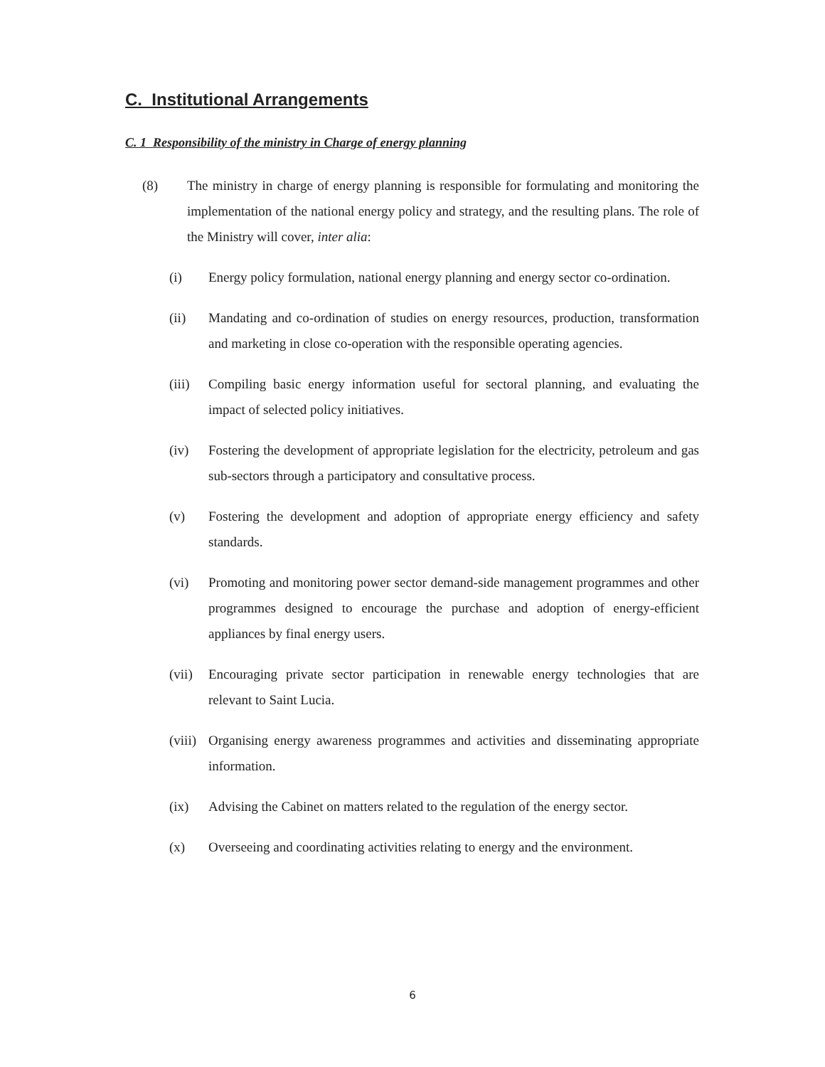C. Institutional Arrangements
C. 1 Responsibility of the ministry in Charge of energy planning
(8) The ministry in charge of energy planning is responsible for formulating and monitoring the implementation of the national energy policy and strategy, and the resulting plans. The role of the Ministry will cover, inter alia:
(i) Energy policy formulation, national energy planning and energy sector co-ordination.
(ii) Mandating and co-ordination of studies on energy resources, production, transformation and marketing in close co-operation with the responsible operating agencies.
(iii)
Compiling basic energy information useful for sectoral planning, and evaluating the impact of selected policy initiatives.
(iv) Fostering the development of appropriate legislation for the electricity, petroleum and gas sub-sectors through a participatory and consultative process.
(v) Fostering the development and adoption of appropriate energy efficiency and safety standards.
(vi) Promoting and monitoring power sector demand-side management programmes and other programmes designed to encourage the purchase and adoption of energy-efficient appliances by final energy users.
(vii)
Encouraging private sector participation in renewable energy technologies that are relevant to Saint Lucia.
(viii)
Organising energy awareness programmes and activities and disseminating appropriate information.
(ix) Advising the Cabinet on matters related to the regulation of the energy sector.
(x) Overseeing and coordinating activities relating to energy and the environment.
6